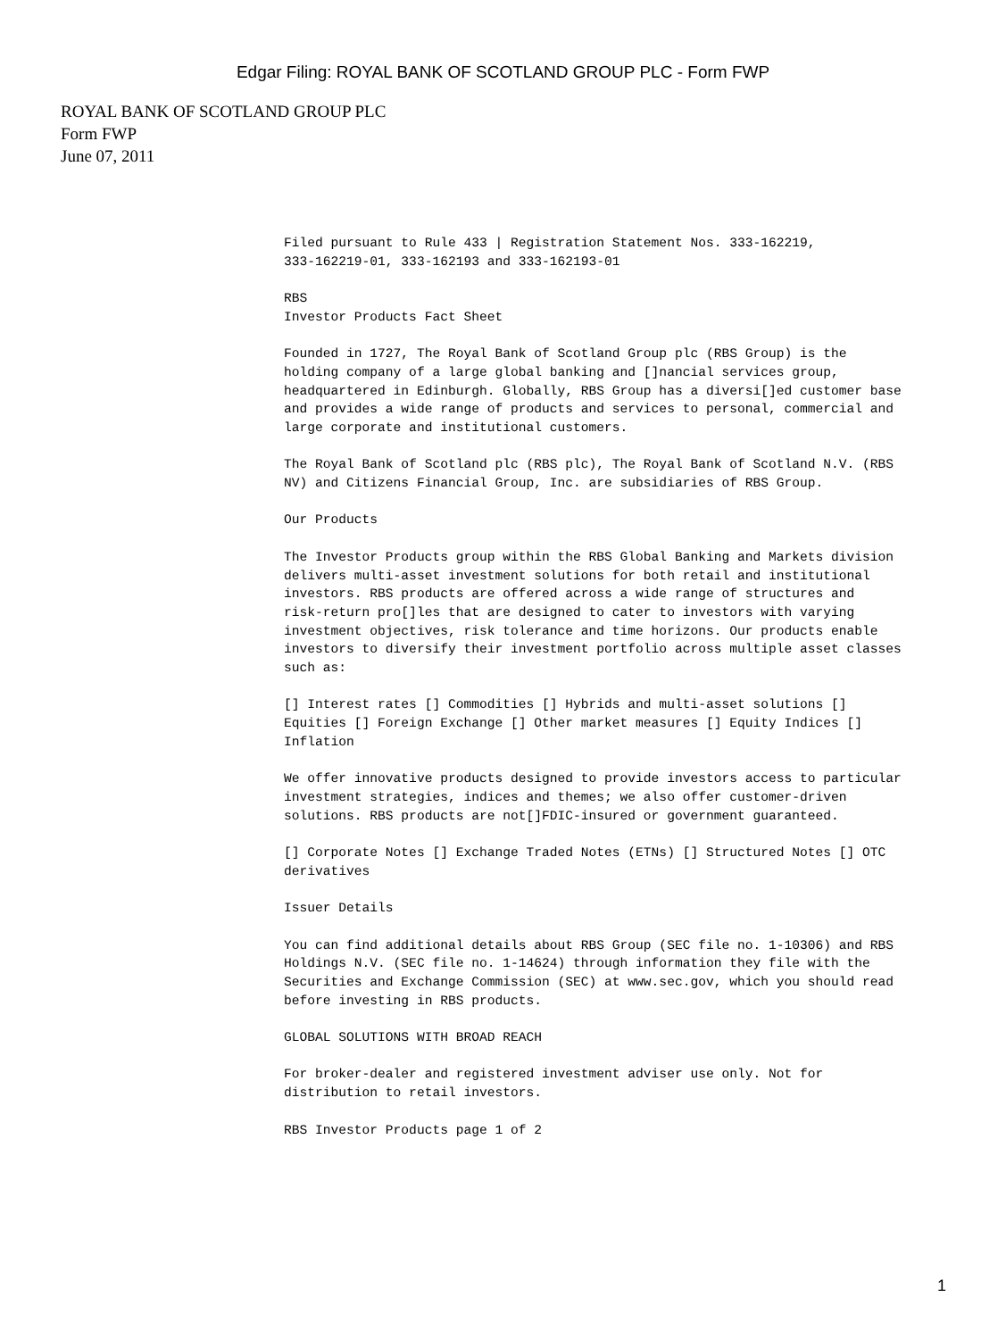Edgar Filing: ROYAL BANK OF SCOTLAND GROUP PLC - Form FWP
ROYAL BANK OF SCOTLAND GROUP PLC
Form FWP
June 07, 2011
Filed pursuant to Rule 433 | Registration Statement Nos. 333-162219, 333-162219-01, 333-162193 and 333-162193-01
RBS Investor Products Fact Sheet
Founded in 1727, The Royal Bank of Scotland Group plc (RBS Group) is the holding company of a large global banking and []nancial services group, headquartered in Edinburgh. Globally, RBS Group has a diversi[]ed customer base and provides a wide range of products and services to personal, commercial and large corporate and institutional customers.
The Royal Bank of Scotland plc (RBS plc), The Royal Bank of Scotland N.V. (RBS NV) and Citizens Financial Group, Inc. are subsidiaries of RBS Group.
Our Products
The Investor Products group within the RBS Global Banking and Markets division delivers multi-asset investment solutions for both retail and institutional investors. RBS products are offered across a wide range of structures and risk-return pro[]les that are designed to cater to investors with varying investment objectives, risk tolerance and time horizons. Our products enable investors to diversify their investment portfolio across multiple asset classes such as:
[] Interest rates [] Commodities [] Hybrids and multi-asset solutions [] Equities [] Foreign Exchange [] Other market measures [] Equity Indices [] Inflation
We offer innovative products designed to provide investors access to particular investment strategies, indices and themes; we also offer customer-driven solutions. RBS products are not[]FDIC-insured or government guaranteed.
[] Corporate Notes [] Exchange Traded Notes (ETNs) [] Structured Notes [] OTC derivatives
Issuer Details
You can find additional details about RBS Group (SEC file no. 1-10306) and RBS Holdings N.V. (SEC file no. 1-14624) through information they file with the Securities and Exchange Commission (SEC) at www.sec.gov, which you should read before investing in RBS products.
GLOBAL SOLUTIONS WITH BROAD REACH
For broker-dealer and registered investment adviser use only. Not for distribution to retail investors.
RBS Investor Products page 1 of 2
1